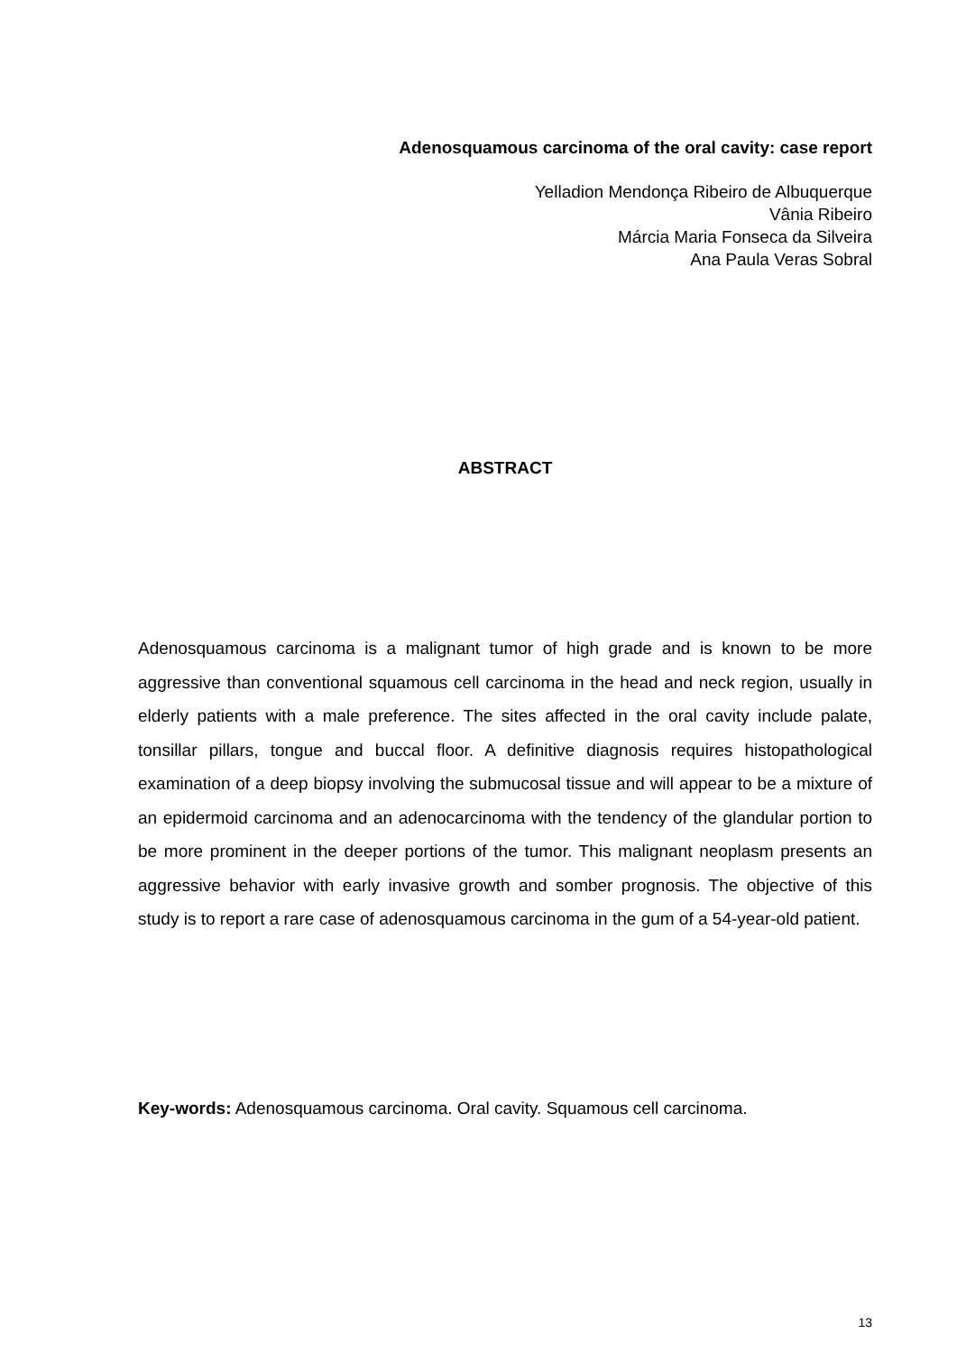Adenosquamous carcinoma of the oral cavity: case report
Yelladion Mendonça Ribeiro de Albuquerque
Vânia Ribeiro
Márcia Maria Fonseca da Silveira
Ana Paula Veras Sobral
ABSTRACT
Adenosquamous carcinoma is a malignant tumor of high grade and is known to be more aggressive than conventional squamous cell carcinoma in the head and neck region, usually in elderly patients with a male preference. The sites affected in the oral cavity include palate, tonsillar pillars, tongue and buccal floor. A definitive diagnosis requires histopathological examination of a deep biopsy involving the submucosal tissue and will appear to be a mixture of an epidermoid carcinoma and an adenocarcinoma with the tendency of the glandular portion to be more prominent in the deeper portions of the tumor. This malignant neoplasm presents an aggressive behavior with early invasive growth and somber prognosis. The objective of this study is to report a rare case of adenosquamous carcinoma in the gum of a 54-year-old patient.
Key-words: Adenosquamous carcinoma. Oral cavity. Squamous cell carcinoma.
13